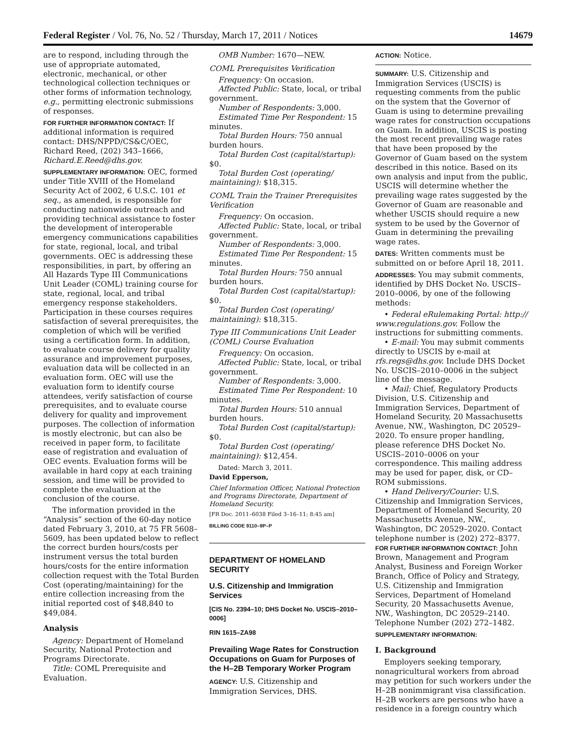Federal Register / Vol. 76, No. 52 / Thursday, March 17, 2011 / Notices 14679
are to respond, including through the use of appropriate automated, electronic, mechanical, or other technological collection techniques or other forms of information technology, e.g., permitting electronic submissions of responses.
FOR FURTHER INFORMATION CONTACT: If additional information is required contact: DHS/NPPD/CS&C/OEC, Richard Reed, (202) 343–1666, Richard.E.Reed@dhs.gov.
SUPPLEMENTARY INFORMATION: OEC, formed under Title XVIII of the Homeland Security Act of 2002, 6 U.S.C. 101 et seq., as amended, is responsible for conducting nationwide outreach and providing technical assistance to foster the development of interoperable emergency communications capabilities for state, regional, local, and tribal governments. OEC is addressing these responsibilities, in part, by offering an All Hazards Type III Communications Unit Leader (COML) training course for state, regional, local, and tribal emergency response stakeholders. Participation in these courses requires satisfaction of several prerequisites, the completion of which will be verified using a certification form. In addition, to evaluate course delivery for quality assurance and improvement purposes, evaluation data will be collected in an evaluation form. OEC will use the evaluation form to identify course attendees, verify satisfaction of course prerequisites, and to evaluate course delivery for quality and improvement purposes. The collection of information is mostly electronic, but can also be received in paper form, to facilitate ease of registration and evaluation of OEC events. Evaluation forms will be available in hard copy at each training session, and time will be provided to complete the evaluation at the conclusion of the course.
The information provided in the “Analysis” section of the 60-day notice dated February 3, 2010, at 75 FR 5608–5609, has been updated below to reflect the correct burden hours/costs per instrument versus the total burden hours/costs for the entire information collection request with the Total Burden Cost (operating/maintaining) for the entire collection increasing from the initial reported cost of $48,840 to $49,084.
Analysis
Agency: Department of Homeland Security, National Protection and Programs Directorate.
Title: COML Prerequisite and Evaluation.
OMB Number: 1670—NEW.
COML Prerequisites Verification
Frequency: On occasion.
Affected Public: State, local, or tribal government.
Number of Respondents: 3,000.
Estimated Time Per Respondent: 15 minutes.
Total Burden Hours: 750 annual burden hours.
Total Burden Cost (capital/startup): $0.
Total Burden Cost (operating/ maintaining): $18,315.
COML Train the Trainer Prerequisites Verification
Frequency: On occasion.
Affected Public: State, local, or tribal government.
Number of Respondents: 3,000.
Estimated Time Per Respondent: 15 minutes.
Total Burden Hours: 750 annual burden hours.
Total Burden Cost (capital/startup): $0.
Total Burden Cost (operating/ maintaining): $18,315.
Type III Communications Unit Leader (COML) Course Evaluation
Frequency: On occasion.
Affected Public: State, local, or tribal government.
Number of Respondents: 3,000.
Estimated Time Per Respondent: 10 minutes.
Total Burden Hours: 510 annual burden hours.
Total Burden Cost (capital/startup): $0.
Total Burden Cost (operating/ maintaining): $12,454.
Dated: March 3, 2011.
David Epperson,
Chief Information Officer, National Protection and Programs Directorate, Department of Homeland Security.
[FR Doc. 2011–6038 Filed 3–16–11; 8:45 am]
BILLING CODE 9110–9P–P
DEPARTMENT OF HOMELAND SECURITY
U.S. Citizenship and Immigration Services
[CIS No. 2394–10; DHS Docket No. USCIS–2010–0006]
RIN 1615–ZA98
Prevailing Wage Rates for Construction Occupations on Guam for Purposes of the H–2B Temporary Worker Program
AGENCY: U.S. Citizenship and Immigration Services, DHS.
ACTION: Notice.
SUMMARY: U.S. Citizenship and Immigration Services (USCIS) is requesting comments from the public on the system that the Governor of Guam is using to determine prevailing wage rates for construction occupations on Guam. In addition, USCIS is posting the most recent prevailing wage rates that have been proposed by the Governor of Guam based on the system described in this notice. Based on its own analysis and input from the public, USCIS will determine whether the prevailing wage rates suggested by the Governor of Guam are reasonable and whether USCIS should require a new system to be used by the Governor of Guam in determining the prevailing wage rates.
DATES: Written comments must be submitted on or before April 18, 2011.
ADDRESSES: You may submit comments, identified by DHS Docket No. USCIS–2010–0006, by one of the following methods:
• Federal eRulemaking Portal: http:// www.regulations.gov. Follow the instructions for submitting comments.
• E-mail: You may submit comments directly to USCIS by e-mail at rfs.regs@dhs.gov. Include DHS Docket No. USCIS–2010–0006 in the subject line of the message.
• Mail: Chief, Regulatory Products Division, U.S. Citizenship and Immigration Services, Department of Homeland Security, 20 Massachusetts Avenue, NW., Washington, DC 20529–2020. To ensure proper handling, please reference DHS Docket No. USCIS–2010–0006 on your correspondence. This mailing address may be used for paper, disk, or CD–ROM submissions.
• Hand Delivery/Courier: U.S. Citizenship and Immigration Services, Department of Homeland Security, 20 Massachusetts Avenue, NW., Washington, DC 20529–2020. Contact telephone number is (202) 272–8377.
FOR FURTHER INFORMATION CONTACT: John Brown, Management and Program Analyst, Business and Foreign Worker Branch, Office of Policy and Strategy, U.S. Citizenship and Immigration Services, Department of Homeland Security, 20 Massachusetts Avenue, NW., Washington, DC 20529–2140. Telephone Number (202) 272–1482.
SUPPLEMENTARY INFORMATION:
I. Background
Employers seeking temporary, nonagricultural workers from abroad may petition for such workers under the H–2B nonimmigrant visa classification. H–2B workers are persons who have a residence in a foreign country which